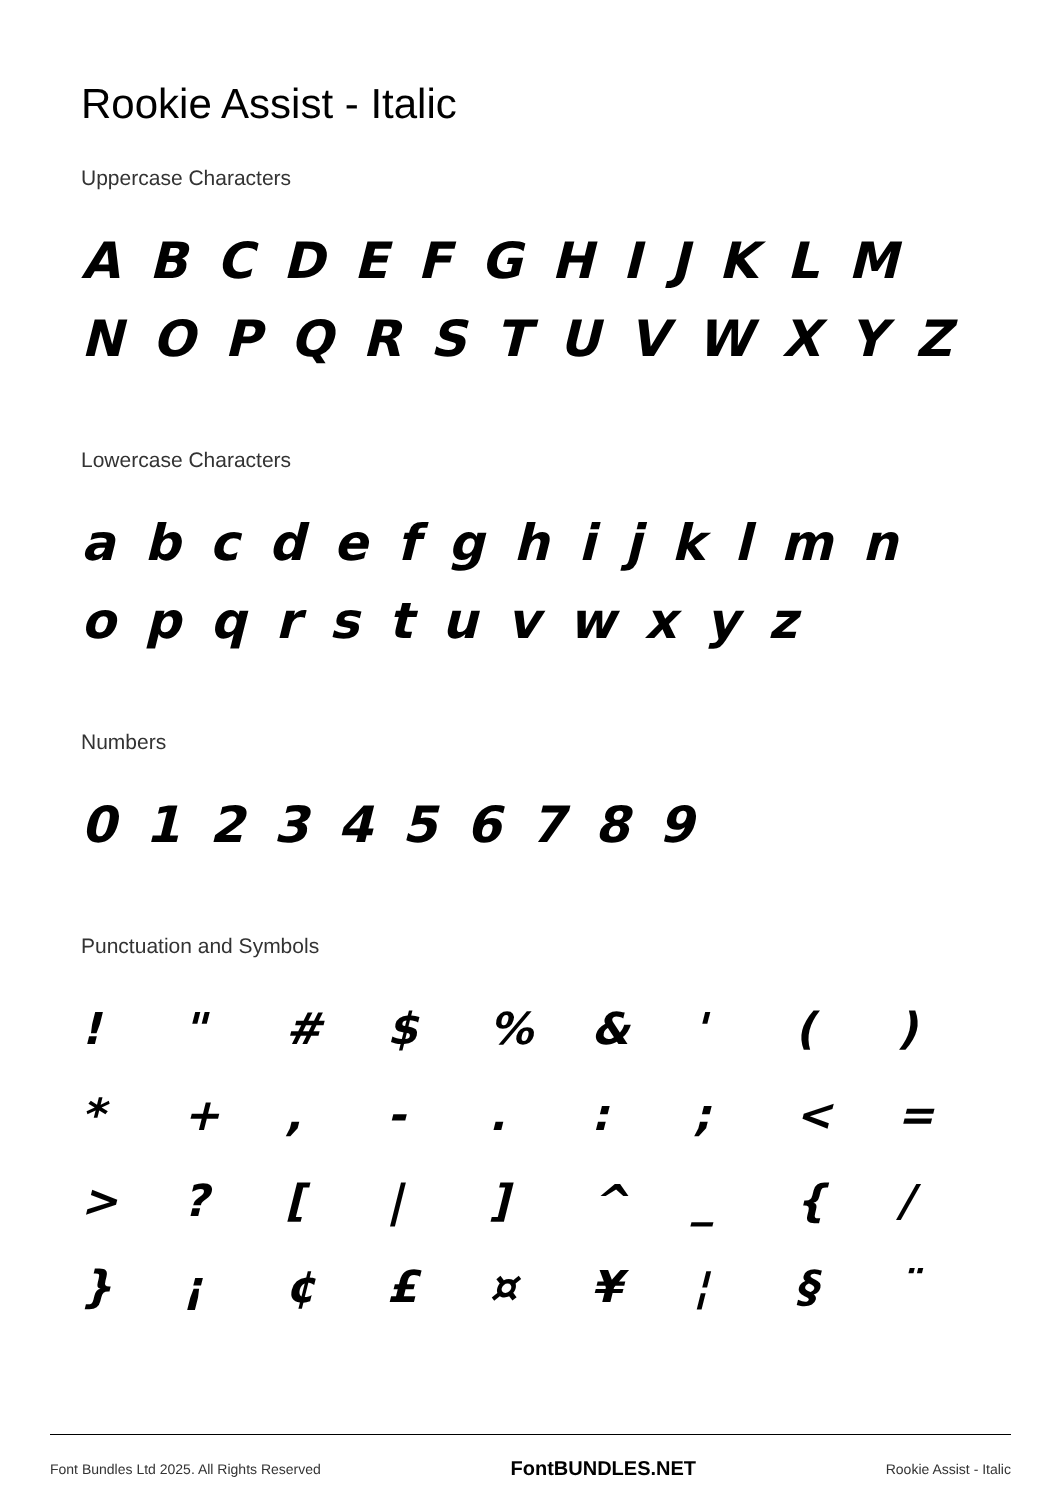Rookie Assist - Italic
Uppercase Characters
A B C D E F G H I J K L M N O P Q R S T U V W X Y Z
Lowercase Characters
a b c d e f g h i j k l m n o p q r s t u v w x y z
Numbers
0 1 2 3 4 5 6 7 8 9
Punctuation and Symbols
! " # $% & ' () * +, -.:; < = >? [|] ^ _ { / } ¡ ¢ £ ¤ ¥ ¦ § ¨
Font Bundles Ltd 2025. All Rights Reserved FontBUNDLES.NET Rookie Assist - Italic